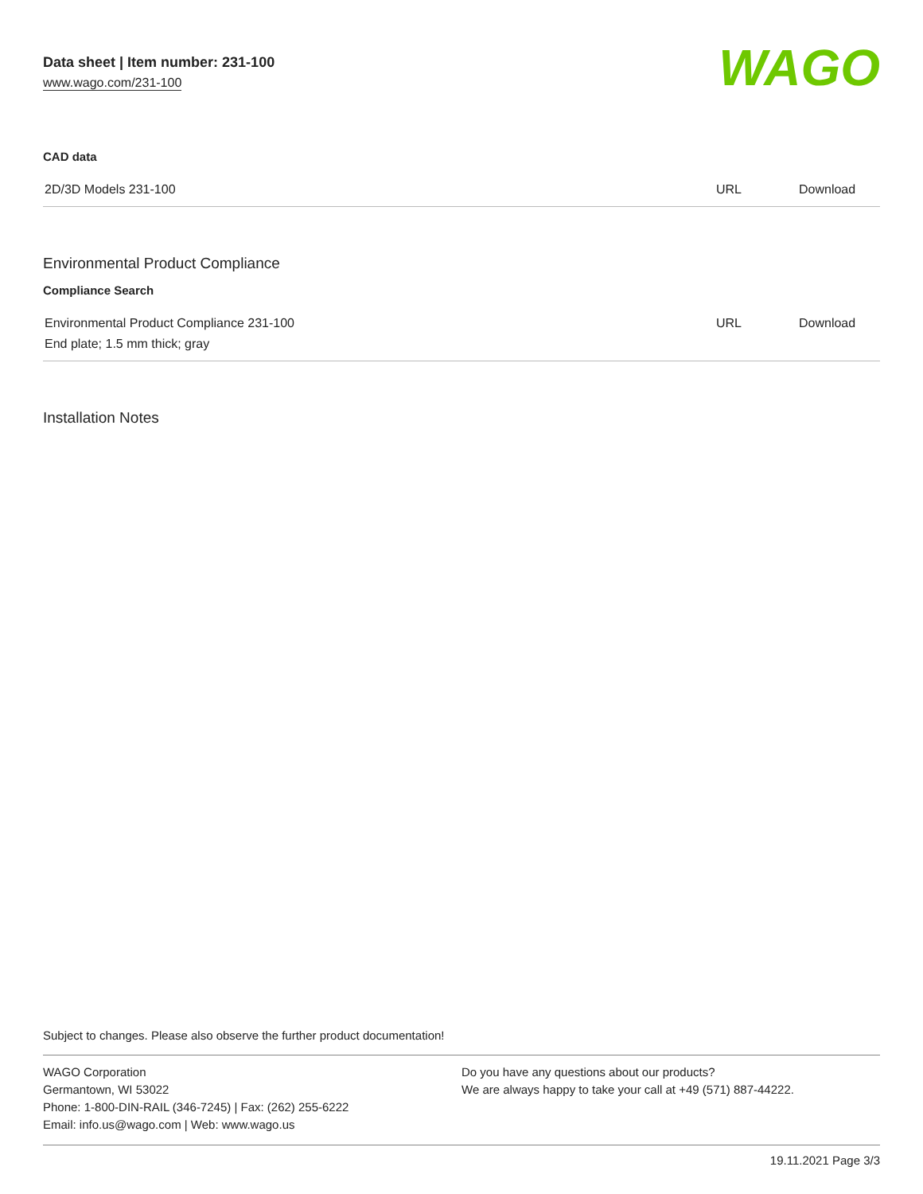Data sheet | Item number: 231-100
www.wago.com/231-100
WAGO
CAD data
| 2D/3D Models 231-100 | URL | Download |
Environmental Product Compliance
Compliance Search
| Environmental Product Compliance 231-100 | URL | Download |
| End plate; 1.5 mm thick; gray | | |
Installation Notes
Subject to changes. Please also observe the further product documentation!
WAGO Corporation
Germantown, WI 53022
Phone: 1-800-DIN-RAIL (346-7245) | Fax: (262) 255-6222
Email: info.us@wago.com | Web: www.wago.us
Do you have any questions about our products?
We are always happy to take your call at +49 (571) 887-44222.
19.11.2021 Page 3/3